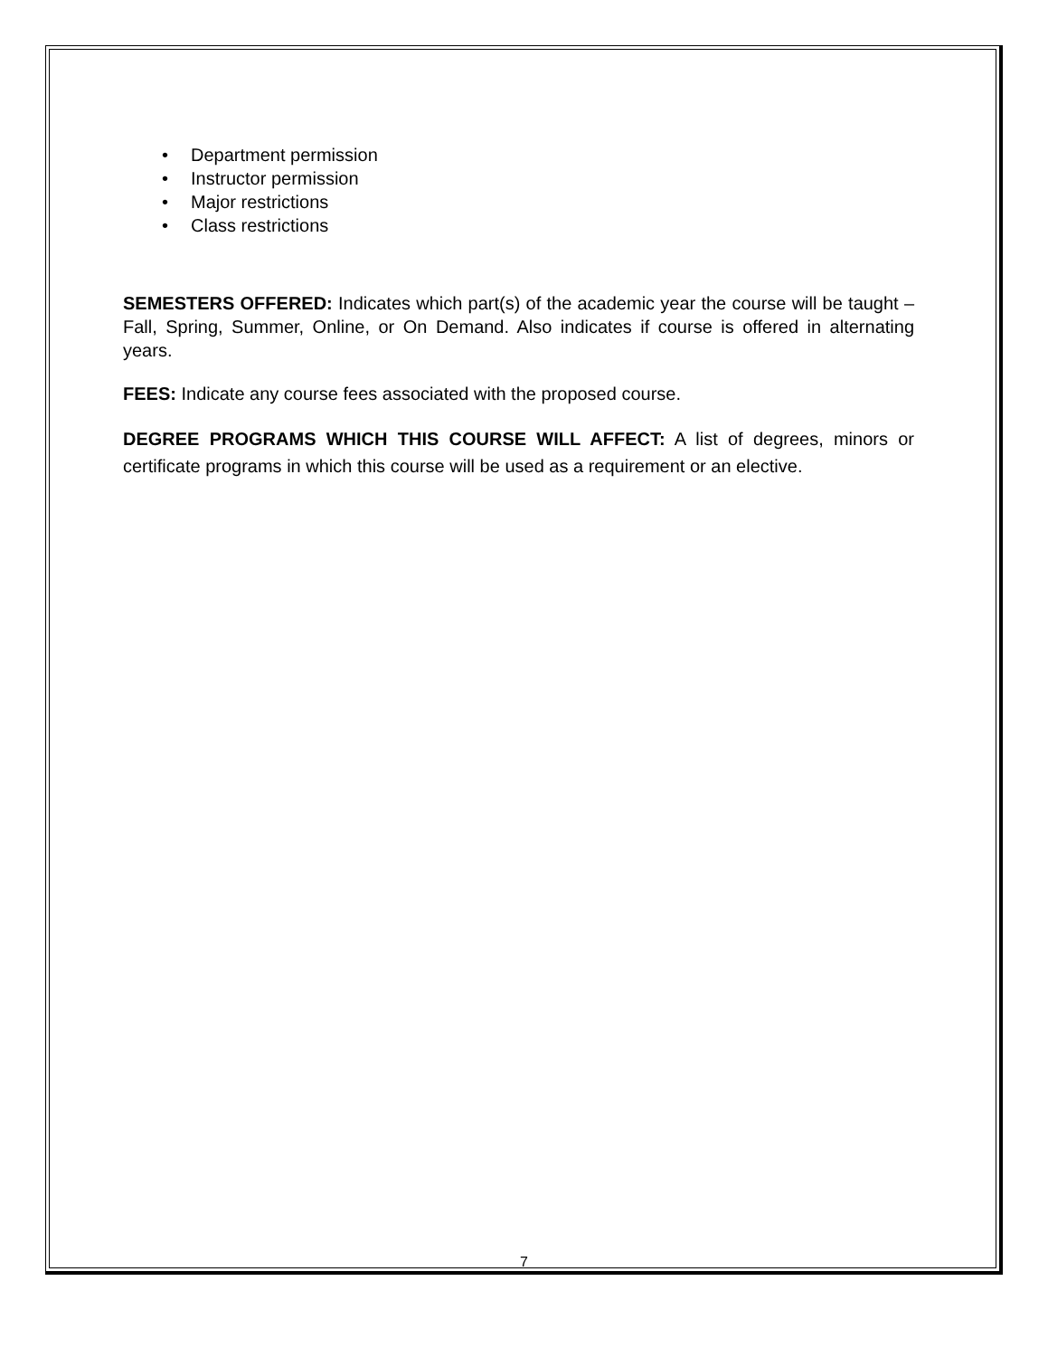• Department permission
• Instructor permission
• Major restrictions
• Class restrictions
SEMESTERS OFFERED: Indicates which part(s) of the academic year the course will be taught – Fall, Spring, Summer, Online, or On Demand. Also indicates if course is offered in alternating years.
FEES: Indicate any course fees associated with the proposed course.
DEGREE PROGRAMS WHICH THIS COURSE WILL AFFECT: A list of degrees, minors or certificate programs in which this course will be used as a requirement or an elective.
7